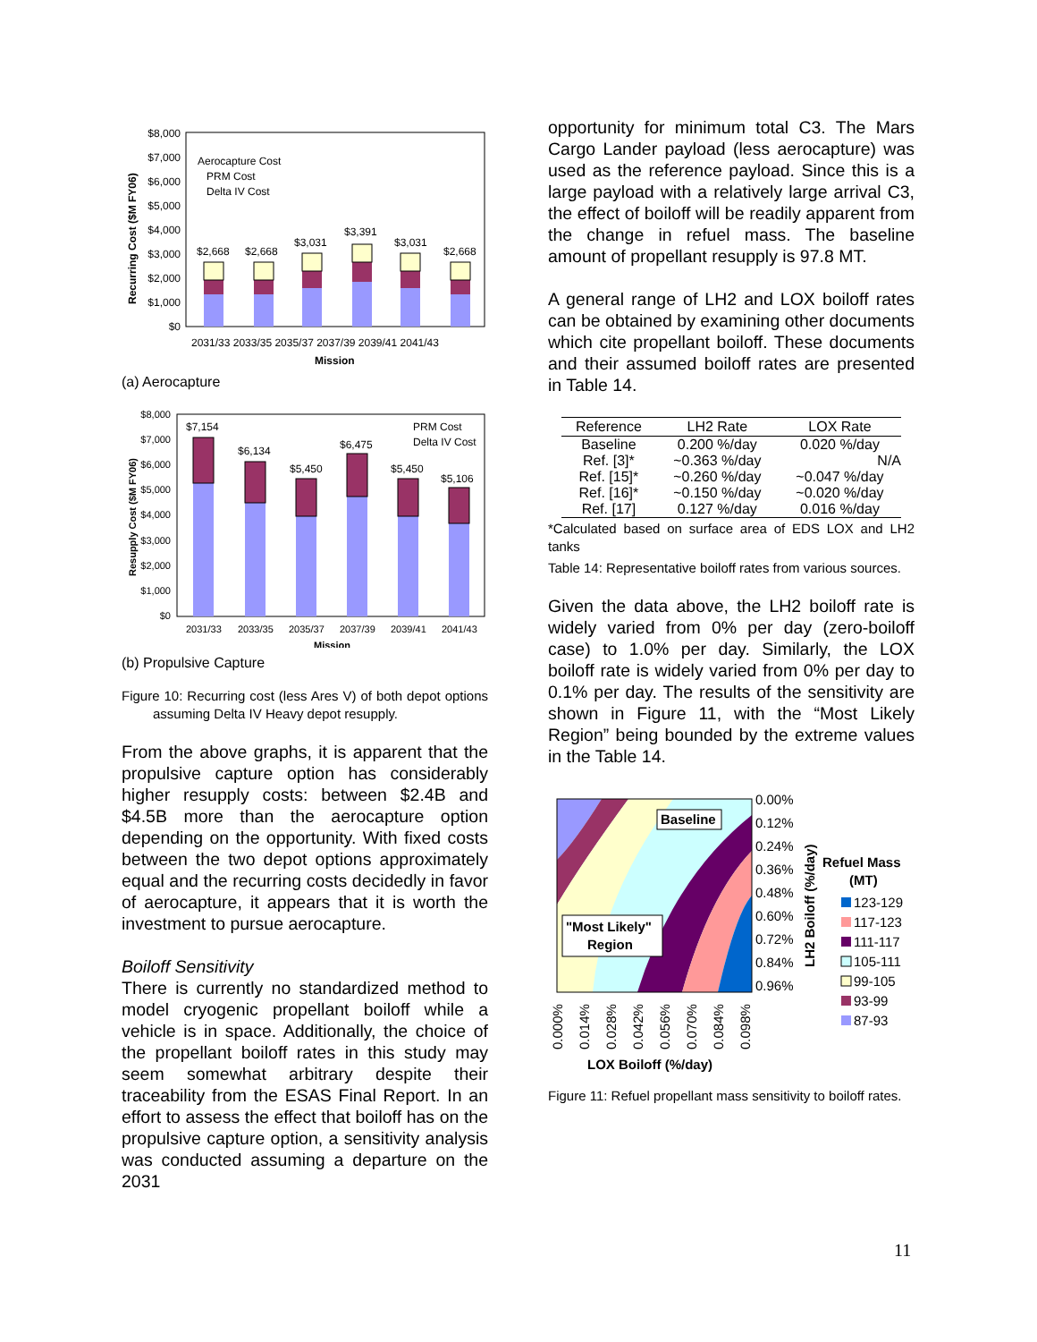$8,000
$7,000
$6,000
$5,000
$4,000
$3,000
$2,000
$1,000
$0
$2,668
$2,668
$3,031
$3,391
$3,031
$2,668
Aerocapture Cost
PRM Cost
Delta IV Cost
2031/33 2033/35 2035/37 2037/39 2039/41 2041/43
Mission
Recurring Cost ($M FY06)
(a) Aerocapture
$8,000
$7,000
$6,000
$5,000
$4,000
$3,000
$2,000
$1,000
$0
$7,154
$6,134
$5,450
$6,475
$5,450
$5,106
PRM Cost
Delta IV Cost
2031/33
2033/35
2035/37
2037/39
2039/41
2041/43
Mission
Resupply Cost ($M FY06)
(b) Propulsive Capture
Figure 10: Recurring cost (less Ares V) of both depot options assuming Delta IV Heavy depot resupply.
From the above graphs, it is apparent that the propulsive capture option has considerably higher resupply costs: between $2.4B and $4.5B more than the aerocapture option depending on the opportunity. With fixed costs between the two depot options approximately equal and the recurring costs decidedly in favor of aerocapture, it appears that it is worth the investment to pursue aerocapture.
Boiloff Sensitivity
There is currently no standardized method to model cryogenic propellant boiloff while a vehicle is in space. Additionally, the choice of the propellant boiloff rates in this study may seem somewhat arbitrary despite their traceability from the ESAS Final Report. In an effort to assess the effect that boiloff has on the propulsive capture option, a sensitivity analysis was conducted assuming a departure on the 2031
opportunity for minimum total C3. The Mars Cargo Lander payload (less aerocapture) was used as the reference payload. Since this is a large payload with a relatively large arrival C3, the effect of boiloff will be readily apparent from the change in refuel mass. The baseline amount of propellant resupply is 97.8 MT.
A general range of LH2 and LOX boiloff rates can be obtained by examining other documents which cite propellant boiloff. These documents and their assumed boiloff rates are presented in Table 14.
| Reference | LH2 Rate | LOX Rate |
| --- | --- | --- |
| Baseline | 0.200 %/day | 0.020 %/day |
| Ref. [3]* | ~0.363 %/day | N/A |
| Ref. [15]* | ~0.260 %/day | ~0.047 %/day |
| Ref. [16]* | ~0.150 %/day | ~0.020 %/day |
| Ref. [17] | 0.127 %/day | 0.016 %/day |
*Calculated based on surface area of EDS LOX and LH2 tanks
Table 14: Representative boiloff rates from various sources.
Given the data above, the LH2 boiloff rate is widely varied from 0% per day (zero-boiloff case) to 1.0% per day. Similarly, the LOX boiloff rate is widely varied from 0% per day to 0.1% per day. The results of the sensitivity are shown in Figure 11, with the “Most Likely Region” being bounded by the extreme values in the Table 14.
Baseline
"Most Likely"
Region
0.00%
0.12%
0.24%
0.36%
0.48%
0.60%
0.72%
0.84%
0.96%
LH2 Boiloff (%/day)
Refuel Mass
(MT)
123-129
117-123
111-117
105-111
99-105
93-99
87-93
0.000%
0.014%
0.028%
0.042%
0.056%
0.070%
0.084%
0.098%
LOX Boiloff (%/day)
Figure 11: Refuel propellant mass sensitivity to boiloff rates.
11